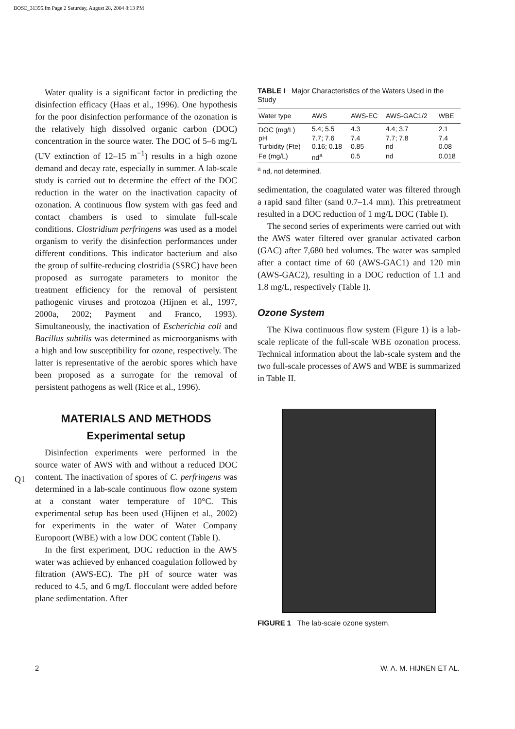BOSE_31395.fm Page 2 Saturday, August 28, 2004 8:13 PM
Q1
Water quality is a significant factor in predicting the disinfection efficacy (Haas et al., 1996). One hypothesis for the poor disinfection performance of the ozonation is the relatively high dissolved organic carbon (DOC) concentration in the source water. The DOC of 5–6 mg/L (UV extinction of 12–15 m<sup>−1</sup>) results in a high ozone demand and decay rate, especially in summer. A lab-scale study is carried out to determine the effect of the DOC reduction in the water on the inactivation capacity of ozonation. A continuous flow system with gas feed and contact chambers is used to simulate full-scale conditions. Clostridium perfringens was used as a model organism to verify the disinfection performances under different conditions. This indicator bacterium and also the group of sulfite-reducing clostridia (SSRC) have been proposed as surrogate parameters to monitor the treatment efficiency for the removal of persistent pathogenic viruses and protozoa (Hijnen et al., 1997, 2000a, 2002; Payment and Franco, 1993). Simultaneously, the inactivation of Escherichia coli and Bacillus subtilis was determined as microorganisms with a high and low susceptibility for ozone, respectively. The latter is representative of the aerobic spores which have been proposed as a surrogate for the removal of persistent pathogens as well (Rice et al., 1996).
MATERIALS AND METHODS
Experimental setup
Disinfection experiments were performed in the source water of AWS with and without a reduced DOC content. The inactivation of spores of C. perfringens was determined in a lab-scale continuous flow ozone system at a constant water temperature of 10°C. This experimental setup has been used (Hijnen et al., 2002) for experiments in the water of Water Company Europoort (WBE) with a low DOC content (Table I).
In the first experiment, DOC reduction in the AWS water was achieved by enhanced coagulation followed by filtration (AWS-EC). The pH of source water was reduced to 4.5, and 6 mg/L flocculant were added before plane sedimentation. After
TABLE I Major Characteristics of the Waters Used in the Study
| Water type | AWS | AWS-EC | AWS-GAC1/2 | WBE |
| --- | --- | --- | --- | --- |
| DOC (mg/L) | 5.4; 5.5 | 4.3 | 4.4; 3.7 | 2.1 |
| pH | 7.7; 7.6 | 7.4 | 7.7; 7.8 | 7.4 |
| Turbidity (Fte) | 0.16; 0.18 | 0.85 | nd | 0.08 |
| Fe (mg/L) | nd<sup>a</sup> | 0.5 | nd | 0.018 |
<sup>a</sup> nd, not determined.
sedimentation, the coagulated water was filtered through a rapid sand filter (sand 0.7–1.4 mm). This pretreatment resulted in a DOC reduction of 1 mg/L DOC (Table I).
The second series of experiments were carried out with the AWS water filtered over granular activated carbon (GAC) after 7,680 bed volumes. The water was sampled after a contact time of 60 (AWS-GAC1) and 120 min (AWS-GAC2), resulting in a DOC reduction of 1.1 and 1.8 mg/L, respectively (Table I).
Ozone System
The Kiwa continuous flow system (Figure 1) is a lab-scale replicate of the full-scale WBE ozonation process. Technical information about the lab-scale system and the two full-scale processes of AWS and WBE is summarized in Table II.
FIGURE 1 The lab-scale ozone system.
2 W. A. M. HIJNEN ET AL.